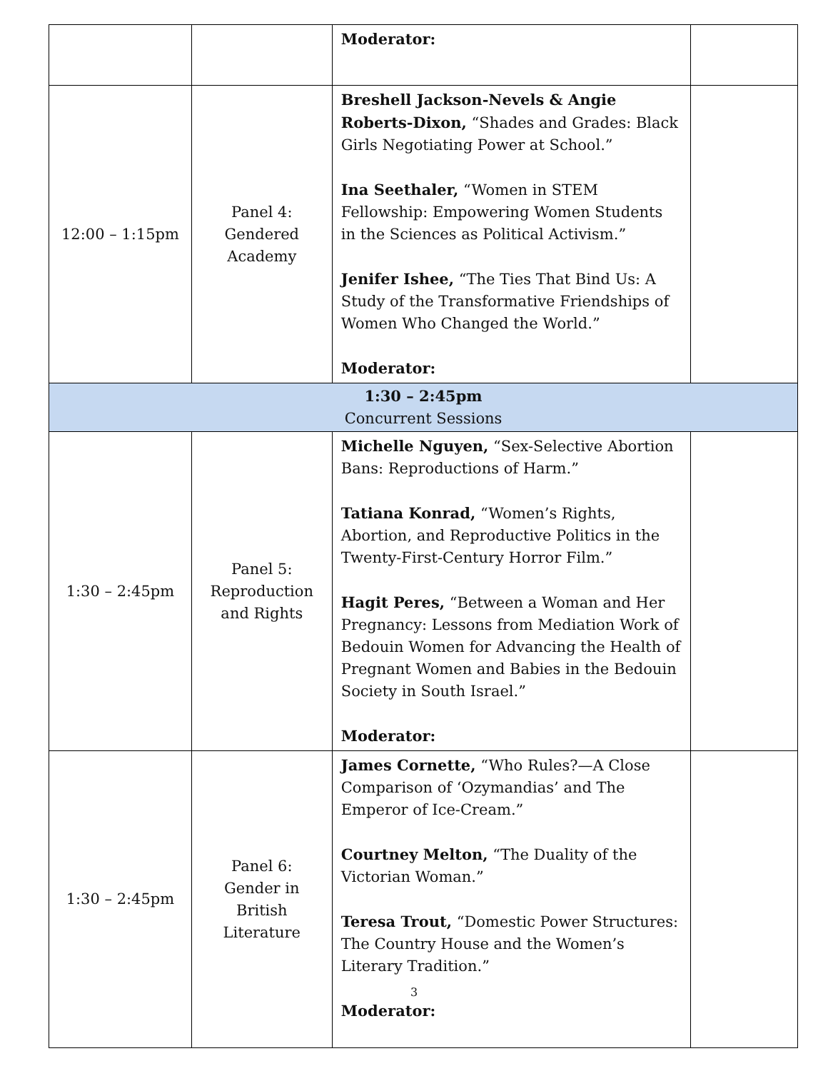| | | Moderator: | |
| 12:00 – 1:15pm | Panel 4: Gendered Academy | Breshell Jackson-Nevels & Angie Roberts-Dixon, “Shades and Grades: Black Girls Negotiating Power at School.” Ina Seethaler, “Women in STEM Fellowship: Empowering Women Students in the Sciences as Political Activism.” Jenifer Ishee, “The Ties That Bind Us: A Study of the Transformative Friendships of Women Who Changed the World.” Moderator: | |
| 1:30 – 2:45pm Concurrent Sessions | | | |
| 1:30 – 2:45pm | Panel 5: Reproduction and Rights | Michelle Nguyen, “Sex-Selective Abortion Bans: Reproductions of Harm.” Tatiana Konrad, “Women’s Rights, Abortion, and Reproductive Politics in the Twenty-First-Century Horror Film.” Hagit Peres, “Between a Woman and Her Pregnancy: Lessons from Mediation Work of Bedouin Women for Advancing the Health of Pregnant Women and Babies in the Bedouin Society in South Israel.” Moderator: | |
| 1:30 – 2:45pm | Panel 6: Gender in British Literature | James Cornette, “Who Rules?—A Close Comparison of ‘Ozymandias’ and The Emperor of Ice-Cream.” Courtney Melton, “The Duality of the Victorian Woman.” Teresa Trout, “Domestic Power Structures: The Country House and the Women’s Literary Tradition.” Moderator: | |
3